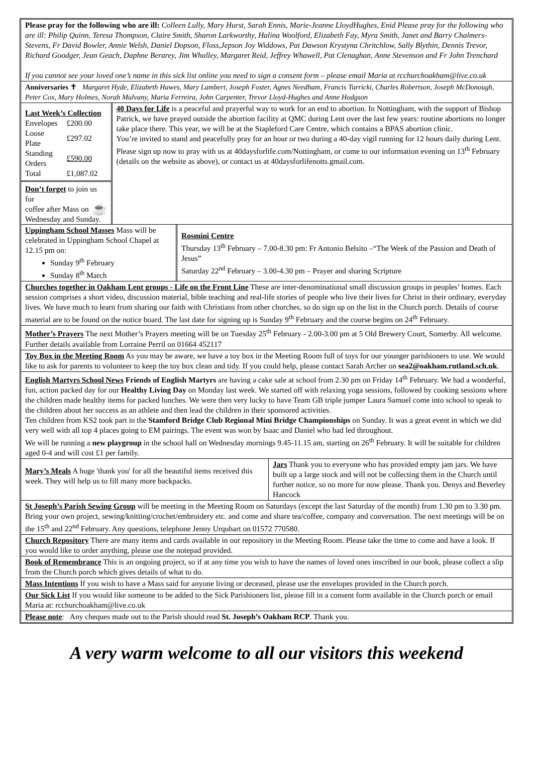Please pray for the following who are ill: Colleen Lully, Mary Hurst, Sarah Ennis, Marie-Jeanne LloydHughes, Enid Please pray for the following who are ill: Philip Quinn, Teresa Thompson, Claire Smith, Sharon Larkworthy, Halina Woolford, Elizabeth Fay, Myra Smith, Janet and Barry Chalmers-Stevens, Fr David Bowler, Annie Welsh, Daniel Dopson, Floss,Jepson Joy Widdows, Pat Dawson Krystyna Chritchlow, Sally Blythin, Dennis Trevor, Richard Goodger, Jean Geach, Daphne Berarey, Jim Whalley, Margaret Reid, Jeffrey Whawell, Pat Clenaghan, Anne Stevenson and Fr John Trenchard
If you cannot see your loved one’s name in this sick list online you need to sign a consent form – please email Maria at rcchurchoakham@live.co.uk
Anniversaries ✝ Margaret Hyde, Elizabeth Hawes, Mary Lambert, Joseph Foster, Agnes Needham, Francis Turricki, Charles Robertson, Joseph McDonough, Peter Cox, Mary Holmes, Norah Mulvany, Maria Ferreira, John Carpenter, Trevor Lloyd-Hughes and Anne Hodgson
Last Week’s Collection
| Envelopes | £200.00 |
| Loose Plate | £297.02 |
| Standing Orders | £590.00 |
| Total | £1,087.02 |
Don’t forget to join us for
coffee after Mass on ☕
Wednesday and Sunday.
40 Days for Life is a peaceful and prayerful way to work for an end to abortion. In Nottingham, with the support of Bishop Patrick, we have prayed outside the abortion facility at QMC during Lent over the last few years: routine abortions no longer take place there. This year, we will be at the Stapleford Care Centre, which contains a BPAS abortion clinic.
You’re invited to stand and peacefully pray for an hour or two during a 40-day vigil running for 12 hours daily during Lent. Please sign up now to pray with us at 40daysforlife.com/Nottingham, or come to our information evening on 13<sup>th</sup> February (details on the website as above), or contact us at 40daysforlifenotts.gmail.com.
Uppingham School Masses Mass will be celebrated in Uppingham School Chapel at 12.15 pm on:
Sunday 9<sup>th</sup> February
Sunday 8<sup>th</sup> March
Rosmini Centre
Thursday 13<sup>th</sup> February – 7.00-8.30 pm: Fr Antonio Belsito –“The Week of the Passion and Death of Jesus”
Saturday 22<sup>nd</sup> February – 3.00-4.30 pm – Prayer and sharing Scripture
Churches together in Oakham Lent groups - Life on the Front Line These are inter-denominational small discussion groups in peoples’ homes. Each session comprises a short video, discussion material, bible teaching and real-life stories of people who live their lives for Christ in their ordinary, everyday lives. We have much to learn from sharing our faith with Christians from other churches, so do sign up on the list in the Church porch. Details of course material are to be found on the notice board. The last date for signing up is Sunday 9<sup>th</sup> February and the course begins on 24<sup>th</sup> February.
Mother’s Prayers The next Mother’s Prayers meeting will be on Tuesday 25<sup>th</sup> February - 2.00-3.00 pm at 5 Old Brewery Court, Somerby. All welcome. Further details available from Lorraine Perril on 01664 452117
Toy Box in the Meeting Room As you may be aware, we have a toy box in the Meeting Room full of toys for our younger parishioners to use. We would like to ask for parents to volunteer to keep the toy box clean and tidy. If you could help, please contact Sarah Archer on sea2@oakham.rutland.sch.uk.
English Martyrs School News Friends of English Martyrs are having a cake sale at school from 2.30 pm on Friday 14<sup>th</sup> February. We had a wonderful, fun, action packed day for our Healthy Living Day on Monday last week. We started off with relaxing yoga sessions, followed by cooking sessions where the children made healthy items for packed lunches. We were then very lucky to have Team GB triple jumper Laura Samuel come into school to speak to the children about her success as an athlete and then lead the children in their sponsored activities.
Ten children from KS2 took part in the Stamford Bridge Club Regional Mini Bridge Championships on Sunday. It was a great event in which we did very well with all top 4 places going to EM pairings. The event was won by Isaac and Daniel who had led throughout.
We will be running a new playgroup in the school hall on Wednesday mornings 9.45-11.15 am, starting on 26<sup>th</sup> February. It will be suitable for children aged 0-4 and will cost £1 per family.
Mary’s Meals A huge 'thank you' for all the beautiful items received this week. They will help us to fill many more backpacks.
Jars Thank you to everyone who has provided empty jam jars. We have built up a large stock and will not be collecting them in the Church until further notice, so no more for now please. Thank you. Denys and Beverley Hancock
St Joseph’s Parish Sewing Group will be meeting in the Meeting Room on Saturdays (except the last Saturday of the month) from 1.30 pm to 3.30 pm. Bring your own project, sewing/knitting/crochet/embroidery etc. and come and share tea/coffee, company and conversation. The next meetings will be on the 15<sup>th</sup> and 22<sup>nd</sup> February. Any questions, telephone Jenny Urquhart on 01572 770580.
Church Repository There are many items and cards available in our repository in the Meeting Room. Please take the time to come and have a look. If you would like to order anything, please use the notepad provided.
Book of Remembrance This is an ongoing project, so if at any time you wish to have the names of loved ones inscribed in our book, please collect a slip from the Church porch which gives details of what to do.
Mass Intentions If you wish to have a Mass said for anyone living or deceased, please use the envelopes provided in the Church porch.
Our Sick List If you would like someone to be added to the Sick Parishioners list, please fill in a consent form available in the Church porch or email Maria at: rcchurchoakham@live.co.uk
Please note: Any cheques made out to the Parish should read St. Joseph’s Oakham RCP. Thank you.
A very warm welcome to all our visitors this weekend